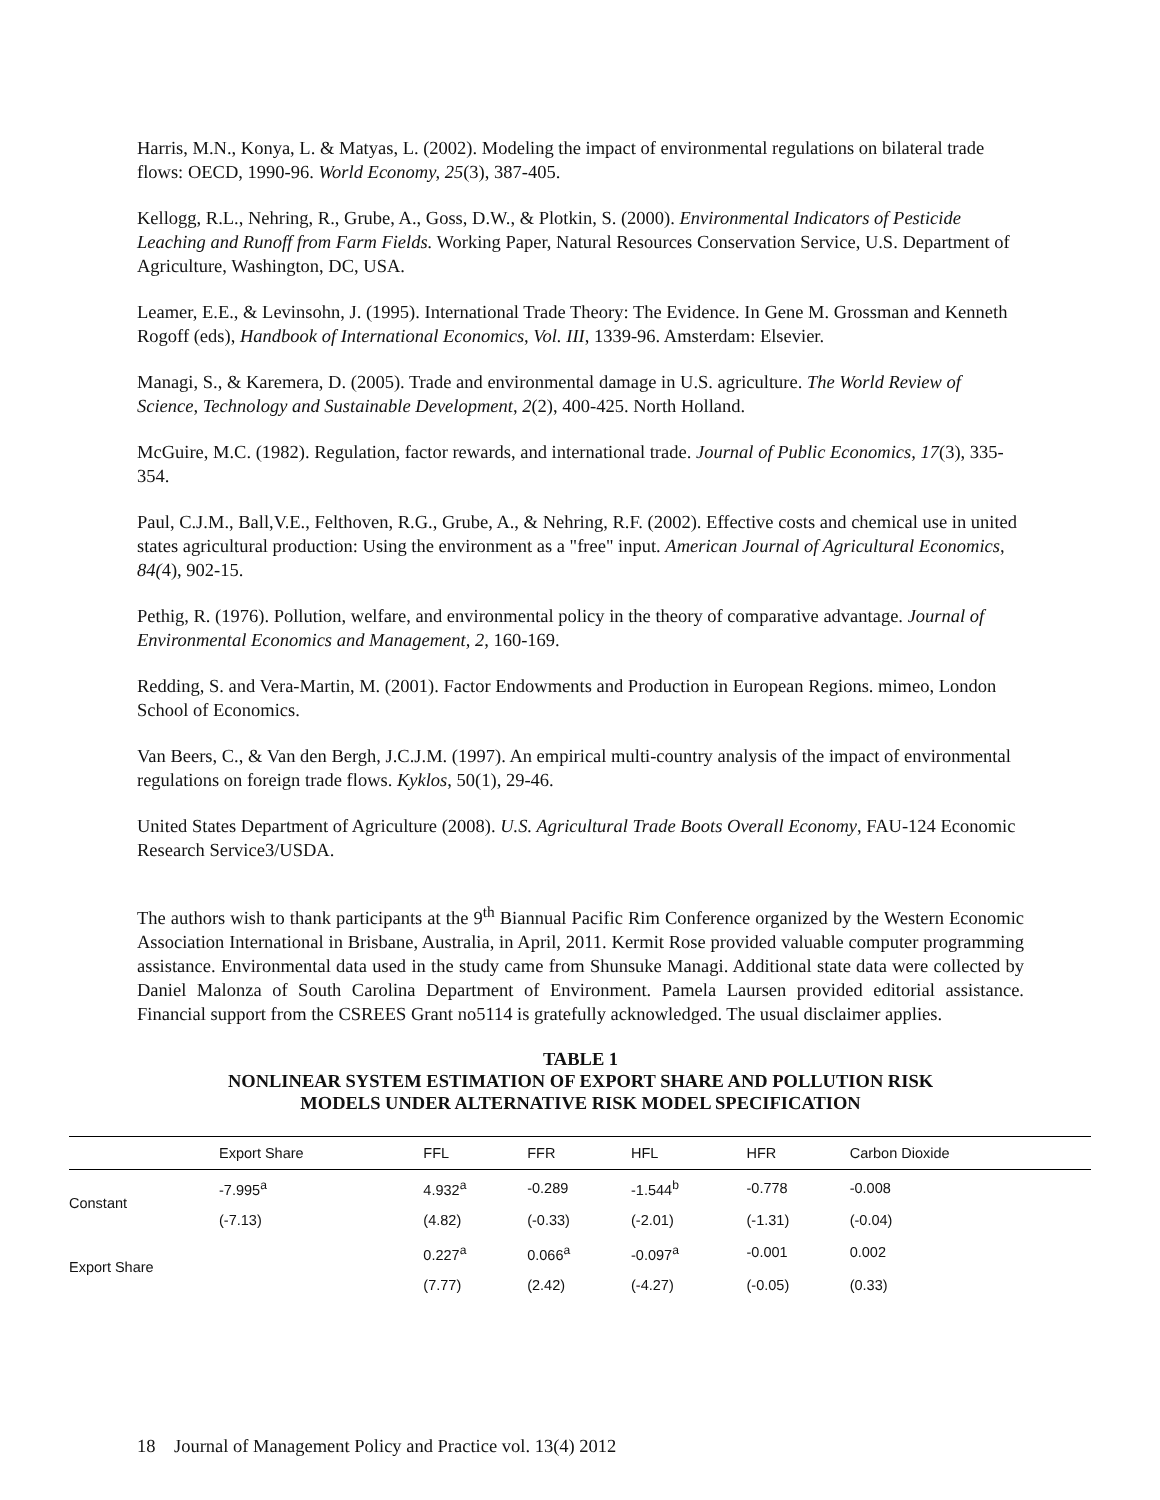Harris, M.N., Konya, L. & Matyas, L. (2002). Modeling the impact of environmental regulations on bilateral trade flows: OECD, 1990-96. World Economy, 25(3), 387-405.
Kellogg, R.L., Nehring, R., Grube, A., Goss, D.W., & Plotkin, S. (2000). Environmental Indicators of Pesticide Leaching and Runoff from Farm Fields. Working Paper, Natural Resources Conservation Service, U.S. Department of Agriculture, Washington, DC, USA.
Leamer, E.E., & Levinsohn, J. (1995). International Trade Theory: The Evidence. In Gene M. Grossman and Kenneth Rogoff (eds), Handbook of International Economics, Vol. III, 1339-96. Amsterdam: Elsevier.
Managi, S., & Karemera, D. (2005). Trade and environmental damage in U.S. agriculture. The World Review of Science, Technology and Sustainable Development, 2(2), 400-425. North Holland.
McGuire, M.C. (1982). Regulation, factor rewards, and international trade. Journal of Public Economics, 17(3), 335-354.
Paul, C.J.M., Ball,V.E., Felthoven, R.G., Grube, A., & Nehring, R.F. (2002). Effective costs and chemical use in united states agricultural production: Using the environment as a "free" input. American Journal of Agricultural Economics, 84(4), 902-15.
Pethig, R. (1976). Pollution, welfare, and environmental policy in the theory of comparative advantage. Journal of Environmental Economics and Management, 2, 160-169.
Redding, S. and Vera-Martin, M. (2001). Factor Endowments and Production in European Regions. mimeo, London School of Economics.
Van Beers, C., & Van den Bergh, J.C.J.M. (1997). An empirical multi-country analysis of the impact of environmental regulations on foreign trade flows. Kyklos, 50(1), 29-46.
United States Department of Agriculture (2008). U.S. Agricultural Trade Boots Overall Economy, FAU-124 Economic Research Service3/USDA.
The authors wish to thank participants at the 9<sup>th</sup> Biannual Pacific Rim Conference organized by the Western Economic Association International in Brisbane, Australia, in April, 2011. Kermit Rose provided valuable computer programming assistance. Environmental data used in the study came from Shunsuke Managi. Additional state data were collected by Daniel Malonza of South Carolina Department of Environment. Pamela Laursen provided editorial assistance. Financial support from the CSREES Grant no5114 is gratefully acknowledged. The usual disclaimer applies.
TABLE 1
NONLINEAR SYSTEM ESTIMATION OF EXPORT SHARE AND POLLUTION RISK
MODELS UNDER ALTERNATIVE RISK MODEL SPECIFICATION
| | Export Share | FFL | FFR | HFL | HFR | Carbon Dioxide |
| --- | --- | --- | --- | --- | --- | --- |
| Constant | -7.995<sup>a</sup> | 4.932<sup>a</sup> | -0.289 | -1.544<sup>b</sup> | -0.778 | -0.008 |
| | (-7.13) | (4.82) | (-0.33) | (-2.01) | (-1.31) | (-0.04) |
| Export Share | | 0.227<sup>a</sup> | 0.066<sup>a</sup> | -0.097<sup>a</sup> | -0.001 | 0.002 |
| | | (7.77) | (2.42) | (-4.27) | (-0.05) | (0.33) |
18 Journal of Management Policy and Practice vol. 13(4) 2012